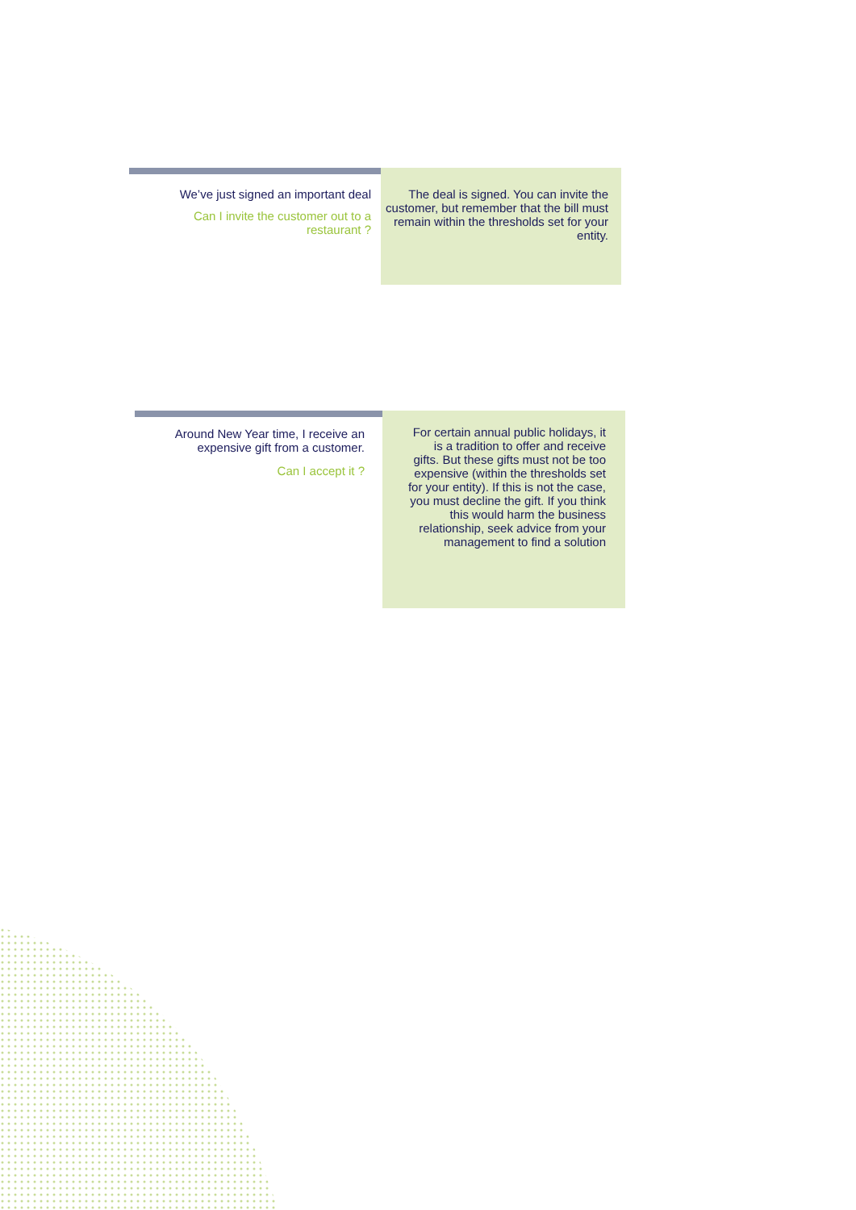We’ve just signed an important deal
Can I invite the customer out to a
restaurant ?
The deal is signed. You can invite the customer, but remember that the bill must remain within the thresholds set for your entity.
Around New Year time, I receive an
expensive gift from a customer.
Can I accept it ?
For certain annual public holidays, it is a tradition to offer and receive gifts. But these gifts must not be too expensive (within the thresholds set for your entity). If this is not the case, you must decline the gift. If you think this would harm the business relationship, seek advice from your management to find a solution